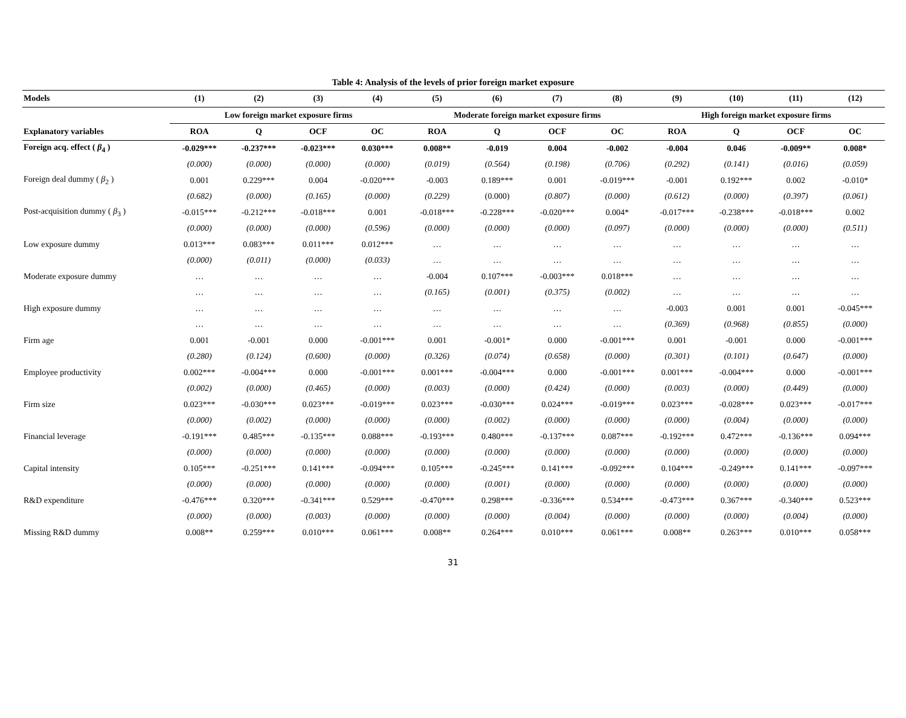Table 4: Analysis of the levels of prior foreign market exposure
| Models | (1) | (2) | (3) | (4) | (5) | (6) | (7) | (8) | (9) | (10) | (11) | (12) |
| --- | --- | --- | --- | --- | --- | --- | --- | --- | --- | --- | --- | --- |
| | Low foreign market exposure firms | | | | Moderate foreign market exposure firms | | | | High foreign market exposure firms | | | |
| Explanatory variables | ROA | Q | OCF | OC | ROA | Q | OCF | OC | ROA | Q | OCF | OC |
| Foreign acq. effect ( β<sub>4</sub> ) | -0.029*** | -0.237*** | -0.023*** | 0.030*** | 0.008** | -0.019 | 0.004 | -0.002 | -0.004 | 0.046 | -0.009** | 0.008* |
| | (0.000) | (0.000) | (0.000) | (0.000) | (0.019) | (0.564) | (0.198) | (0.706) | (0.292) | (0.141) | (0.016) | (0.059) |
| Foreign deal dummy ( β<sub>2</sub> ) | 0.001 | 0.229*** | 0.004 | -0.020*** | -0.003 | 0.189*** | 0.001 | -0.019*** | -0.001 | 0.192*** | 0.002 | -0.010* |
| | (0.682) | (0.000) | (0.165) | (0.000) | (0.229) | (0.000) | (0.807) | (0.000) | (0.612) | (0.000) | (0.397) | (0.061) |
| Post-acquisition dummy ( β<sub>3</sub> ) | -0.015*** | -0.212*** | -0.018*** | 0.001 | -0.018*** | -0.228*** | -0.020*** | 0.004* | -0.017*** | -0.238*** | -0.018*** | 0.002 |
| | (0.000) | (0.000) | (0.000) | (0.596) | (0.000) | (0.000) | (0.000) | (0.097) | (0.000) | (0.000) | (0.000) | (0.511) |
| Low exposure dummy | 0.013*** | 0.083*** | 0.011*** | 0.012*** | … | … | … | … | … | … | … | … |
| | (0.000) | (0.011) | (0.000) | (0.033) | … | … | … | … | … | … | … | … |
| Moderate exposure dummy | … | … | … | … | -0.004 | 0.107*** | -0.003*** | 0.018*** | … | … | … | … |
| | … | … | … | … | (0.165) | (0.001) | (0.375) | (0.002) | … | … | … | … |
| High exposure dummy | … | … | … | … | … | … | … | … | -0.003 | 0.001 | 0.001 | -0.045*** |
| | … | … | … | … | … | … | … | … | (0.369) | (0.968) | (0.855) | (0.000) |
| Firm age | 0.001 | -0.001 | 0.000 | -0.001*** | 0.001 | -0.001* | 0.000 | -0.001*** | 0.001 | -0.001 | 0.000 | -0.001*** |
| | (0.280) | (0.124) | (0.600) | (0.000) | (0.326) | (0.074) | (0.658) | (0.000) | (0.301) | (0.101) | (0.647) | (0.000) |
| Employee productivity | 0.002*** | -0.004*** | 0.000 | -0.001*** | 0.001*** | -0.004*** | 0.000 | -0.001*** | 0.001*** | -0.004*** | 0.000 | -0.001*** |
| | (0.002) | (0.000) | (0.465) | (0.000) | (0.003) | (0.000) | (0.424) | (0.000) | (0.003) | (0.000) | (0.449) | (0.000) |
| Firm size | 0.023*** | -0.030*** | 0.023*** | -0.019*** | 0.023*** | -0.030*** | 0.024*** | -0.019*** | 0.023*** | -0.028*** | 0.023*** | -0.017*** |
| | (0.000) | (0.002) | (0.000) | (0.000) | (0.000) | (0.002) | (0.000) | (0.000) | (0.000) | (0.004) | (0.000) | (0.000) |
| Financial leverage | -0.191*** | 0.485*** | -0.135*** | 0.088*** | -0.193*** | 0.480*** | -0.137*** | 0.087*** | -0.192*** | 0.472*** | -0.136*** | 0.094*** |
| | (0.000) | (0.000) | (0.000) | (0.000) | (0.000) | (0.000) | (0.000) | (0.000) | (0.000) | (0.000) | (0.000) | (0.000) |
| Capital intensity | 0.105*** | -0.251*** | 0.141*** | -0.094*** | 0.105*** | -0.245*** | 0.141*** | -0.092*** | 0.104*** | -0.249*** | 0.141*** | -0.097*** |
| | (0.000) | (0.000) | (0.000) | (0.000) | (0.000) | (0.001) | (0.000) | (0.000) | (0.000) | (0.000) | (0.000) | (0.000) |
| R&D expenditure | -0.476*** | 0.320*** | -0.341*** | 0.529*** | -0.470*** | 0.298*** | -0.336*** | 0.534*** | -0.473*** | 0.367*** | -0.340*** | 0.523*** |
| | (0.000) | (0.000) | (0.003) | (0.000) | (0.000) | (0.000) | (0.004) | (0.000) | (0.000) | (0.000) | (0.004) | (0.000) |
| Missing R&D dummy | 0.008** | 0.259*** | 0.010*** | 0.061*** | 0.008** | 0.264*** | 0.010*** | 0.061*** | 0.008** | 0.263*** | 0.010*** | 0.058*** |
31